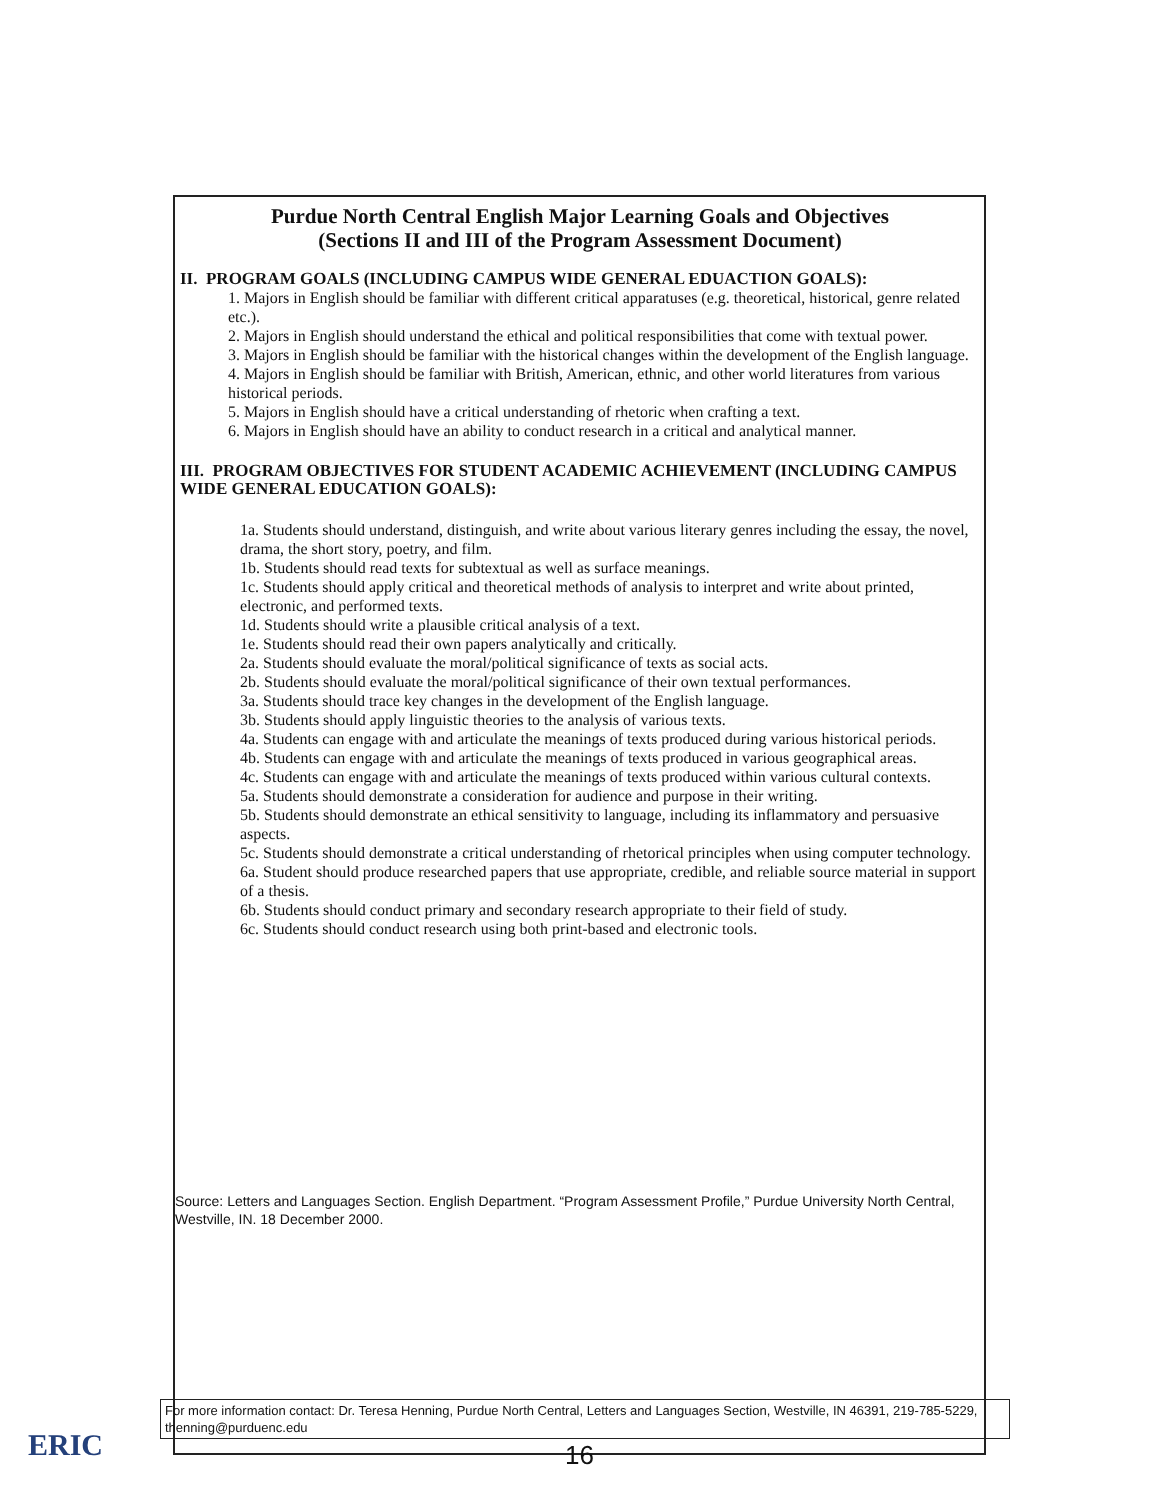Purdue North Central English Major Learning Goals and Objectives
(Sections II and III of the Program Assessment Document)
II. PROGRAM GOALS (INCLUDING CAMPUS WIDE GENERAL EDUACTION GOALS):
1. Majors in English should be familiar with different critical apparatuses (e.g. theoretical, historical, genre related etc.).
2. Majors in English should understand the ethical and political responsibilities that come with textual power.
3. Majors in English should be familiar with the historical changes within the development of the English language.
4. Majors in English should be familiar with British, American, ethnic, and other world literatures from various historical periods.
5. Majors in English should have a critical understanding of rhetoric when crafting a text.
6. Majors in English should have an ability to conduct research in a critical and analytical manner.
III. PROGRAM OBJECTIVES FOR STUDENT ACADEMIC ACHIEVEMENT (INCLUDING CAMPUS WIDE GENERAL EDUCATION GOALS):
1a. Students should understand, distinguish, and write about various literary genres including the essay, the novel, drama, the short story, poetry, and film.
1b. Students should read texts for subtextual as well as surface meanings.
1c. Students should apply critical and theoretical methods of analysis to interpret and write about printed, electronic, and performed texts.
1d. Students should write a plausible critical analysis of a text.
1e. Students should read their own papers analytically and critically.
2a. Students should evaluate the moral/political significance of texts as social acts.
2b. Students should evaluate the moral/political significance of their own textual performances.
3a. Students should trace key changes in the development of the English language.
3b. Students should apply linguistic theories to the analysis of various texts.
4a. Students can engage with and articulate the meanings of texts produced during various historical periods.
4b. Students can engage with and articulate the meanings of texts produced in various geographical areas.
4c. Students can engage with and articulate the meanings of texts produced within various cultural contexts.
5a. Students should demonstrate a consideration for audience and purpose in their writing.
5b. Students should demonstrate an ethical sensitivity to language, including its inflammatory and persuasive aspects.
5c. Students should demonstrate a critical understanding of rhetorical principles when using computer technology.
6a. Student should produce researched papers that use appropriate, credible, and reliable source material in support of a thesis.
6b. Students should conduct primary and secondary research appropriate to their field of study.
6c. Students should conduct research using both print-based and electronic tools.
Source: Letters and Languages Section. English Department. “Program Assessment Profile,” Purdue University North Central, Westville, IN. 18 December 2000.
ERIC
For more information contact: Dr. Teresa Henning, Purdue North Central, Letters and Languages Section, Westville, IN 46391, 219-785-5229, thenning@purduenc.edu
16